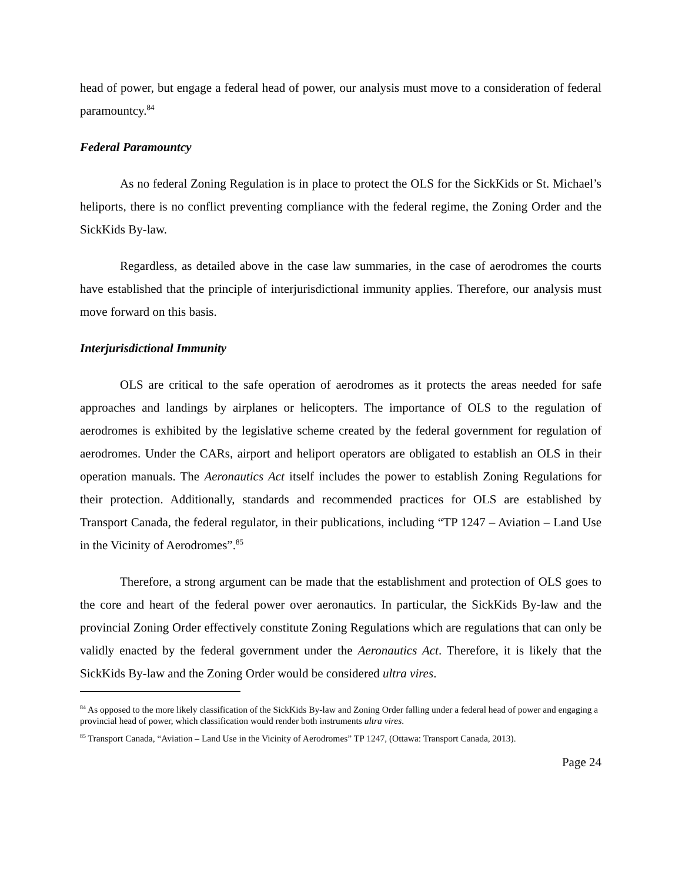head of power, but engage a federal head of power, our analysis must move to a consideration of federal paramountcy.<sup>84</sup>
Federal Paramountcy
As no federal Zoning Regulation is in place to protect the OLS for the SickKids or St. Michael’s heliports, there is no conflict preventing compliance with the federal regime, the Zoning Order and the SickKids By-law.
Regardless, as detailed above in the case law summaries, in the case of aerodromes the courts have established that the principle of interjurisdictional immunity applies. Therefore, our analysis must move forward on this basis.
Interjurisdictional Immunity
OLS are critical to the safe operation of aerodromes as it protects the areas needed for safe approaches and landings by airplanes or helicopters. The importance of OLS to the regulation of aerodromes is exhibited by the legislative scheme created by the federal government for regulation of aerodromes. Under the CARs, airport and heliport operators are obligated to establish an OLS in their operation manuals. The Aeronautics Act itself includes the power to establish Zoning Regulations for their protection. Additionally, standards and recommended practices for OLS are established by Transport Canada, the federal regulator, in their publications, including “TP 1247 – Aviation – Land Use in the Vicinity of Aerodromes”.<sup>85</sup>
Therefore, a strong argument can be made that the establishment and protection of OLS goes to the core and heart of the federal power over aeronautics. In particular, the SickKids By-law and the provincial Zoning Order effectively constitute Zoning Regulations which are regulations that can only be validly enacted by the federal government under the Aeronautics Act. Therefore, it is likely that the SickKids By-law and the Zoning Order would be considered ultra vires.
<sup>84</sup> As opposed to the more likely classification of the SickKids By-law and Zoning Order falling under a federal head of power and engaging a provincial head of power, which classification would render both instruments ultra vires.
<sup>85</sup> Transport Canada, “Aviation – Land Use in the Vicinity of Aerodromes” TP 1247, (Ottawa: Transport Canada, 2013).
Page 24